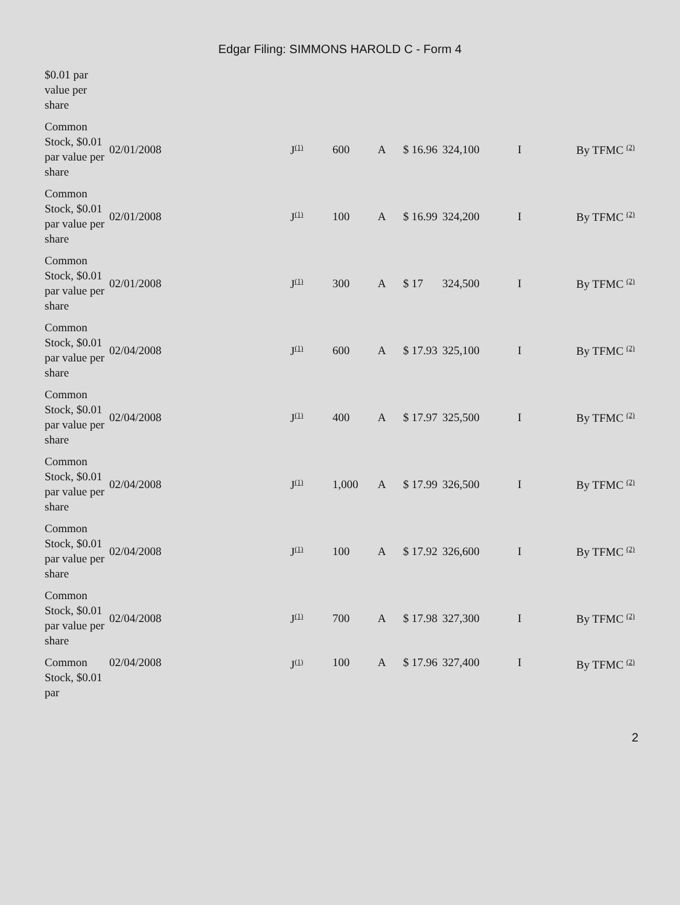Edgar Filing: SIMMONS HAROLD C - Form 4
| $0.01 par value per share | | | | | | | | |
| Common Stock, $0.01 par value per share | 02/01/2008 | J<sup>(1)</sup> | 600 | A | $ 16.96 | 324,100 | I | By TFMC <sup>(2)</sup> |
| Common Stock, $0.01 par value per share | 02/01/2008 | J<sup>(1)</sup> | 100 | A | $ 16.99 | 324,200 | I | By TFMC <sup>(2)</sup> |
| Common Stock, $0.01 par value per share | 02/01/2008 | J<sup>(1)</sup> | 300 | A | $ 17 | 324,500 | I | By TFMC <sup>(2)</sup> |
| Common Stock, $0.01 par value per share | 02/04/2008 | J<sup>(1)</sup> | 600 | A | $ 17.93 | 325,100 | I | By TFMC <sup>(2)</sup> |
| Common Stock, $0.01 par value per share | 02/04/2008 | J<sup>(1)</sup> | 400 | A | $ 17.97 | 325,500 | I | By TFMC <sup>(2)</sup> |
| Common Stock, $0.01 par value per share | 02/04/2008 | J<sup>(1)</sup> | 1,000 | A | $ 17.99 | 326,500 | I | By TFMC <sup>(2)</sup> |
| Common Stock, $0.01 par value per share | 02/04/2008 | J<sup>(1)</sup> | 100 | A | $ 17.92 | 326,600 | I | By TFMC <sup>(2)</sup> |
| Common Stock, $0.01 par value per share | 02/04/2008 | J<sup>(1)</sup> | 700 | A | $ 17.98 | 327,300 | I | By TFMC <sup>(2)</sup> |
| Common Stock, $0.01 par | 02/04/2008 | J<sup>(1)</sup> | 100 | A | $ 17.96 | 327,400 | I | By TFMC <sup>(2)</sup> |
2